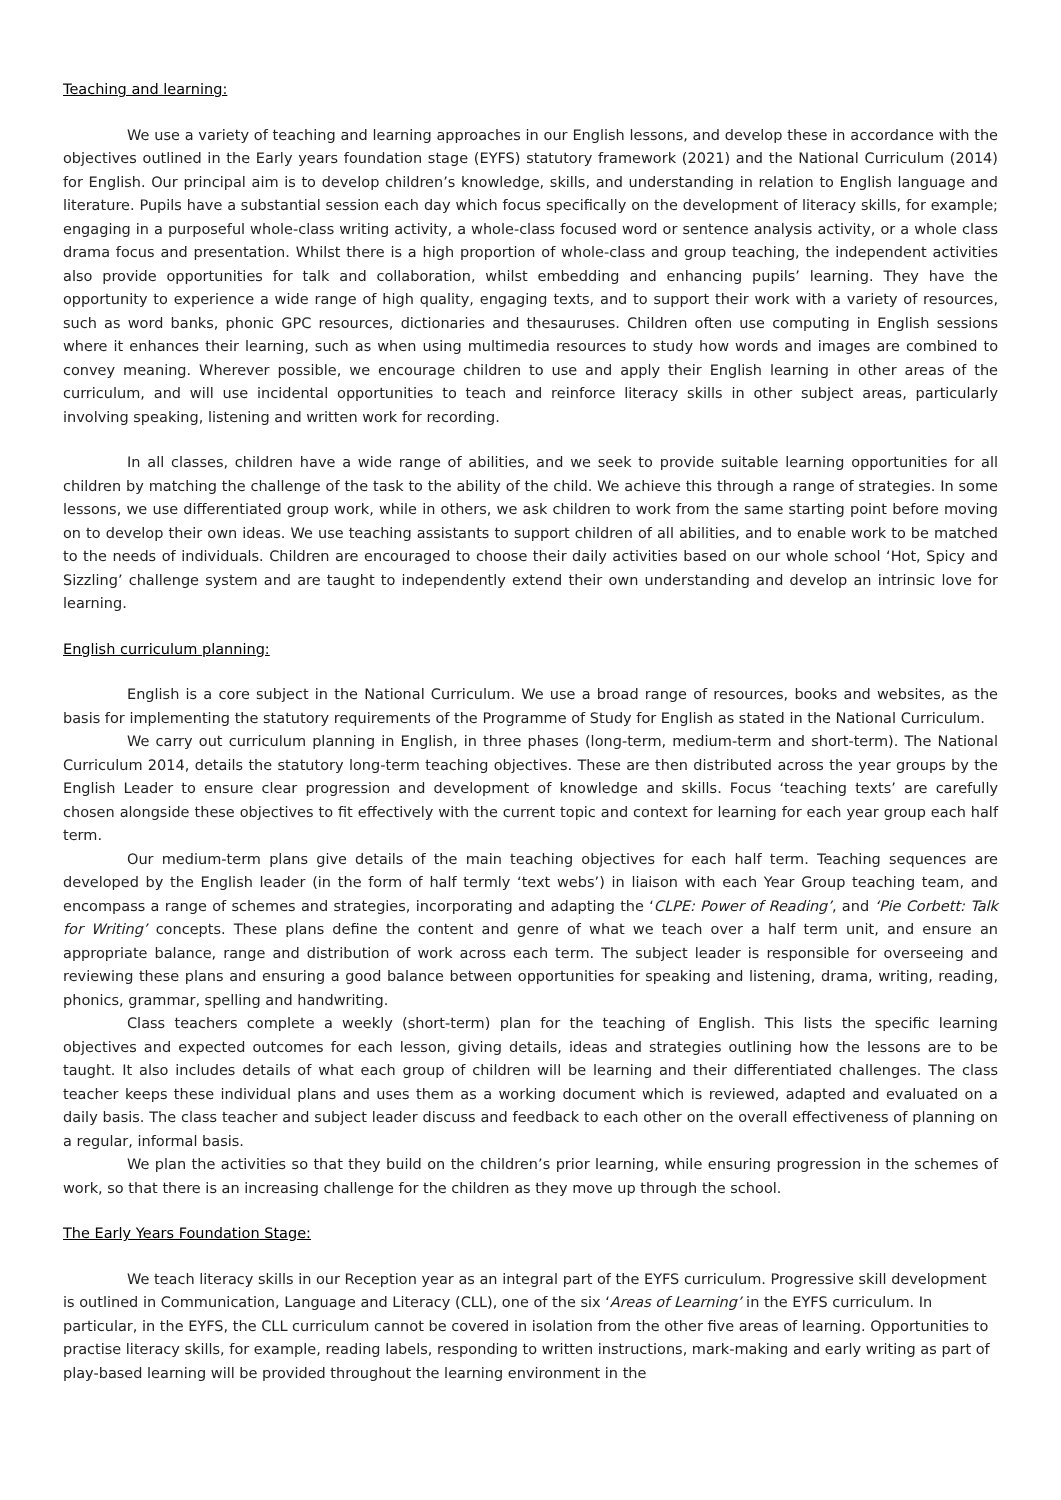Teaching and learning:
We use a variety of teaching and learning approaches in our English lessons, and develop these in accordance with the objectives outlined in the Early years foundation stage (EYFS) statutory framework (2021) and the National Curriculum (2014) for English. Our principal aim is to develop children’s knowledge, skills, and understanding in relation to English language and literature. Pupils have a substantial session each day which focus specifically on the development of literacy skills, for example; engaging in a purposeful whole-class writing activity, a whole-class focused word or sentence analysis activity, or a whole class drama focus and presentation. Whilst there is a high proportion of whole-class and group teaching, the independent activities also provide opportunities for talk and collaboration, whilst embedding and enhancing pupils’ learning. They have the opportunity to experience a wide range of high quality, engaging texts, and to support their work with a variety of resources, such as word banks, phonic GPC resources, dictionaries and thesauruses. Children often use computing in English sessions where it enhances their learning, such as when using multimedia resources to study how words and images are combined to convey meaning. Wherever possible, we encourage children to use and apply their English learning in other areas of the curriculum, and will use incidental opportunities to teach and reinforce literacy skills in other subject areas, particularly involving speaking, listening and written work for recording.
In all classes, children have a wide range of abilities, and we seek to provide suitable learning opportunities for all children by matching the challenge of the task to the ability of the child. We achieve this through a range of strategies. In some lessons, we use differentiated group work, while in others, we ask children to work from the same starting point before moving on to develop their own ideas. We use teaching assistants to support children of all abilities, and to enable work to be matched to the needs of individuals. Children are encouraged to choose their daily activities based on our whole school ‘Hot, Spicy and Sizzling’ challenge system and are taught to independently extend their own understanding and develop an intrinsic love for learning.
English curriculum planning:
English is a core subject in the National Curriculum. We use a broad range of resources, books and websites, as the basis for implementing the statutory requirements of the Programme of Study for English as stated in the National Curriculum.
We carry out curriculum planning in English, in three phases (long-term, medium-term and short-term). The National Curriculum 2014, details the statutory long-term teaching objectives. These are then distributed across the year groups by the English Leader to ensure clear progression and development of knowledge and skills. Focus ‘teaching texts’ are carefully chosen alongside these objectives to fit effectively with the current topic and context for learning for each year group each half term.
Our medium-term plans give details of the main teaching objectives for each half term. Teaching sequences are developed by the English leader (in the form of half termly ‘text webs’) in liaison with each Year Group teaching team, and encompass a range of schemes and strategies, incorporating and adapting the ‘CLPE: Power of Reading’, and ‘Pie Corbett: Talk for Writing’ concepts. These plans define the content and genre of what we teach over a half term unit, and ensure an appropriate balance, range and distribution of work across each term. The subject leader is responsible for overseeing and reviewing these plans and ensuring a good balance between opportunities for speaking and listening, drama, writing, reading, phonics, grammar, spelling and handwriting.
Class teachers complete a weekly (short-term) plan for the teaching of English. This lists the specific learning objectives and expected outcomes for each lesson, giving details, ideas and strategies outlining how the lessons are to be taught. It also includes details of what each group of children will be learning and their differentiated challenges. The class teacher keeps these individual plans and uses them as a working document which is reviewed, adapted and evaluated on a daily basis. The class teacher and subject leader discuss and feedback to each other on the overall effectiveness of planning on a regular, informal basis.
We plan the activities so that they build on the children’s prior learning, while ensuring progression in the schemes of work, so that there is an increasing challenge for the children as they move up through the school.
The Early Years Foundation Stage:
We teach literacy skills in our Reception year as an integral part of the EYFS curriculum. Progressive skill development is outlined in Communication, Language and Literacy (CLL), one of the six ‘Areas of Learning’ in the EYFS curriculum. In particular, in the EYFS, the CLL curriculum cannot be covered in isolation from the other five areas of learning. Opportunities to practise literacy skills, for example, reading labels, responding to written instructions, mark-making and early writing as part of play-based learning will be provided throughout the learning environment in the